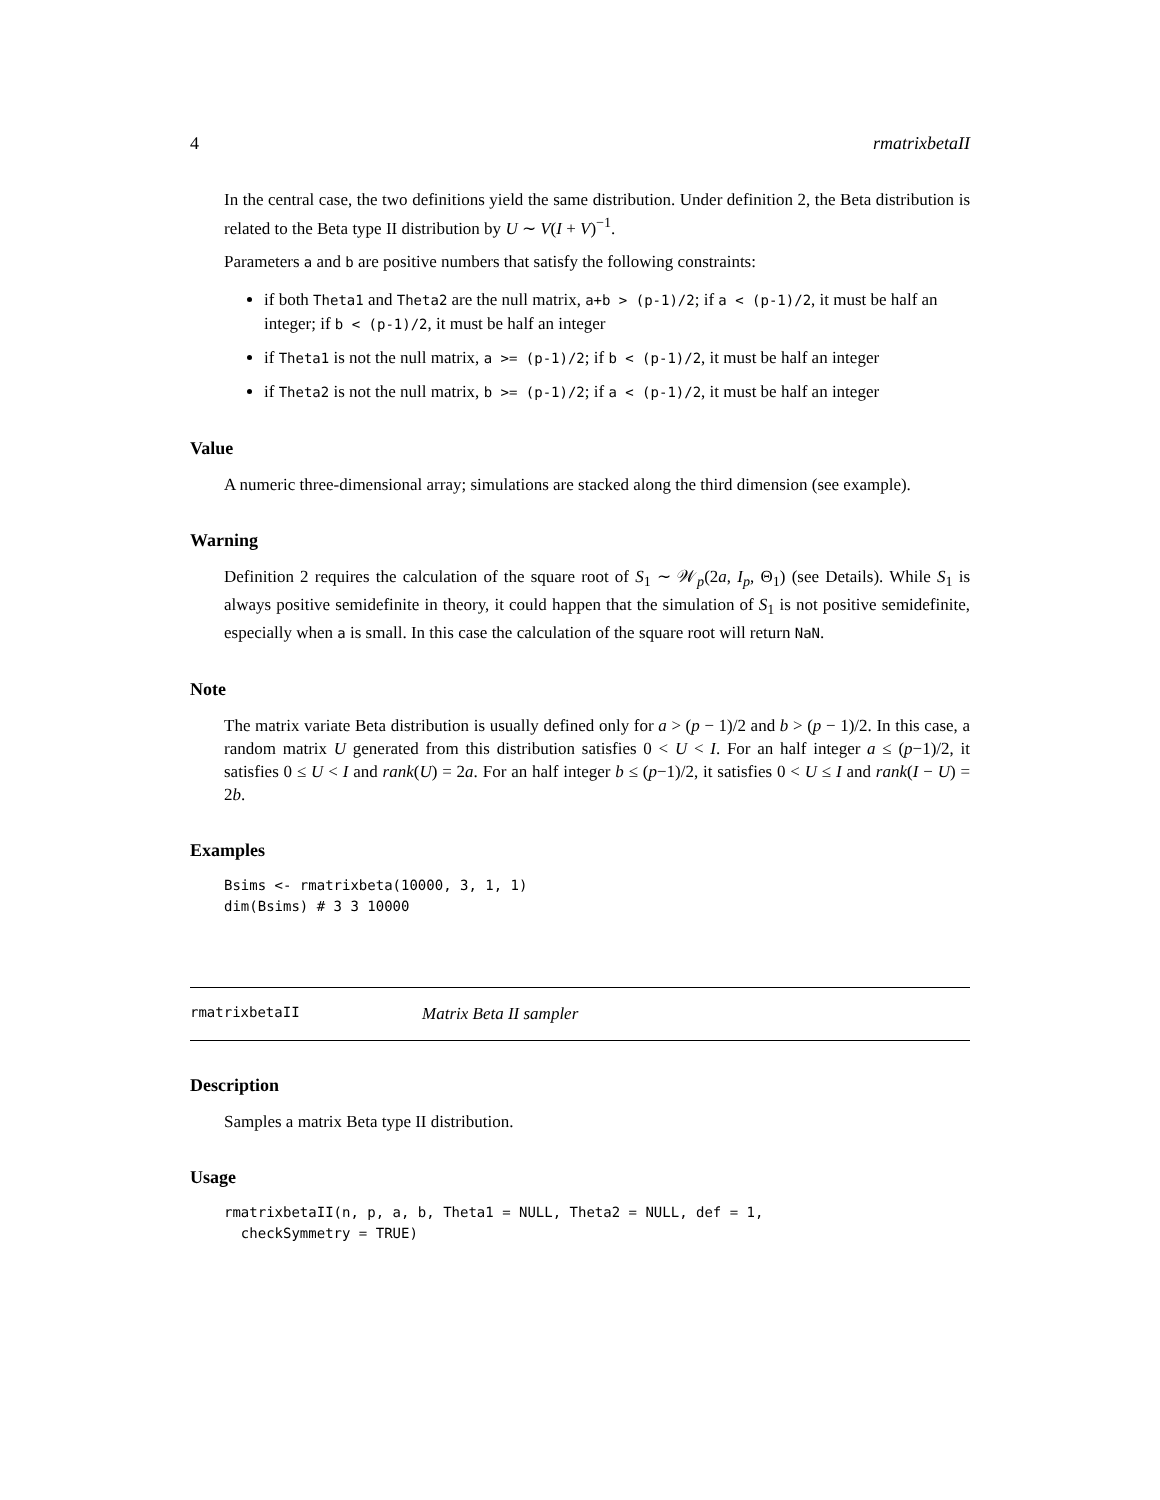4 rmatrixbetaII
In the central case, the two definitions yield the same distribution. Under definition 2, the Beta distribution is related to the Beta type II distribution by U ∼ V(I + V)<sup>−1</sup>.
Parameters a and b are positive numbers that satisfy the following constraints:
if both Theta1 and Theta2 are the null matrix, a+b > (p-1)/2; if a < (p-1)/2, it must be half an integer; if b < (p-1)/2, it must be half an integer
if Theta1 is not the null matrix, a >= (p-1)/2; if b < (p-1)/2, it must be half an integer
if Theta2 is not the null matrix, b >= (p-1)/2; if a < (p-1)/2, it must be half an integer
Value
A numeric three-dimensional array; simulations are stacked along the third dimension (see example).
Warning
Definition 2 requires the calculation of the square root of S<sub>1</sub> ∼ 𝒲<sub>p</sub>(2a, I<sub>p</sub>, Θ<sub>1</sub>) (see Details). While S<sub>1</sub> is always positive semidefinite in theory, it could happen that the simulation of S<sub>1</sub> is not positive semidefinite, especially when a is small. In this case the calculation of the square root will return NaN.
Note
The matrix variate Beta distribution is usually defined only for a > (p − 1)/2 and b > (p − 1)/2. In this case, a random matrix U generated from this distribution satisfies 0 < U < I. For an half integer a ≤ (p−1)/2, it satisfies 0 ≤ U < I and rank(U) = 2a. For an half integer b ≤ (p−1)/2, it satisfies 0 < U ≤ I and rank(I − U) = 2b.
Examples
Bsims <- rmatrixbeta(10000, 3, 1, 1)
dim(Bsims) # 3 3 10000
rmatrixbetaII Matrix Beta II sampler
Description
Samples a matrix Beta type II distribution.
Usage
rmatrixbetaII(n, p, a, b, Theta1 = NULL, Theta2 = NULL, def = 1,
  checkSymmetry = TRUE)